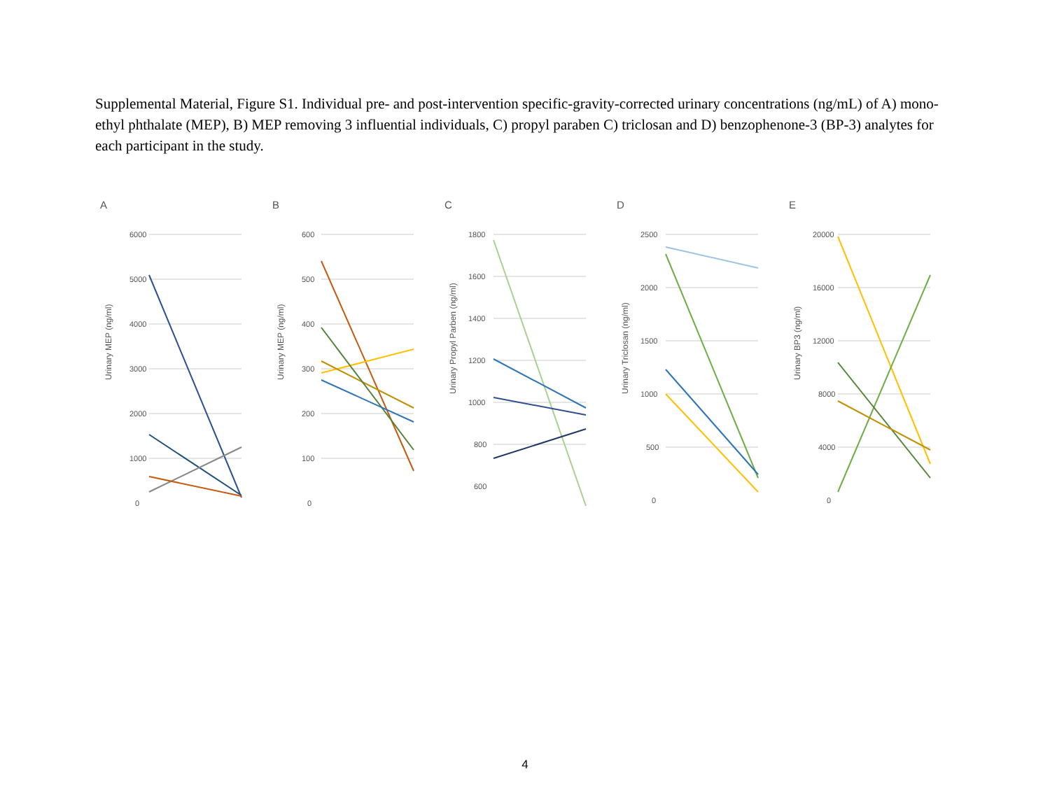Supplemental Material, Figure S1. Individual pre- and post-intervention specific-gravity-corrected urinary concentrations (ng/mL) of A) mono-ethyl phthalate (MEP), B) MEP removing 3 influential individuals, C) propyl paraben C) triclosan and D) benzophenone-3 (BP-3) analytes for each participant in the study.
A
6000
5000
4000
3000
2000
1000
0
Urinary MEP (ng/ml)
B
600
500
400
300
200
100
0
Urinary MEP (ng/ml)
C
1800
1600
1400
1200
1000
800
600
Urinary Propyl Parben (ng/ml)
D
2500
2000
1500
1000
500
0
Urinary Triclosan (ng/ml)
E
20000
16000
12000
8000
4000
0
Urinary BP3 (ng/ml)
4